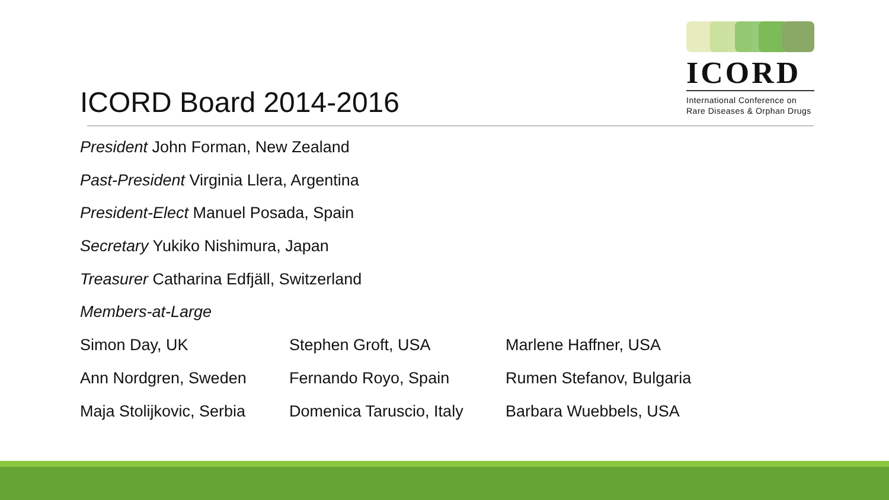ICORD
International Conference on
Rare Diseases & Orphan Drugs
ICORD Board 2014-2016
President John Forman, New Zealand
Past-President Virginia Llera, Argentina
President-Elect Manuel Posada, Spain
Secretary Yukiko Nishimura, Japan
Treasurer Catharina Edfjäll, Switzerland
Members-at-Large
| Simon Day, UK | Stephen Groft, USA | Marlene Haffner, USA |
| Ann Nordgren, Sweden | Fernando Royo, Spain | Rumen Stefanov, Bulgaria |
| Maja Stolijkovic, Serbia | Domenica Taruscio, Italy | Barbara Wuebbels, USA |